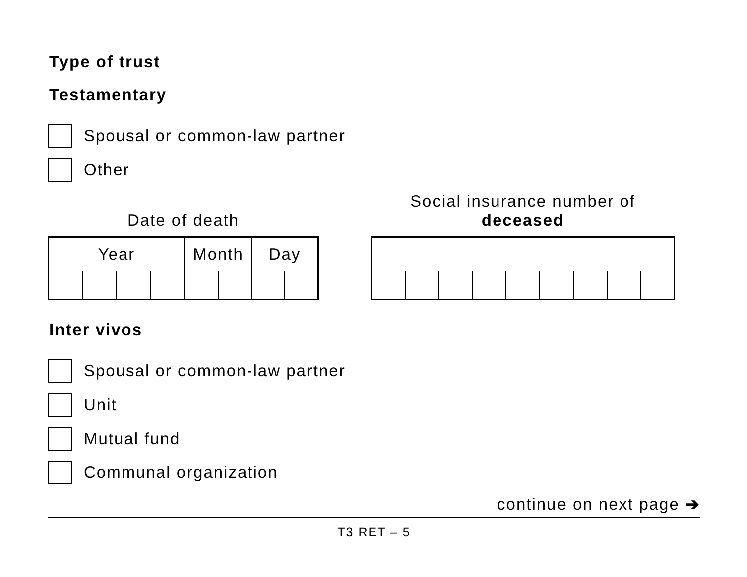Type of trust
Testamentary
Spousal or common-law partner
Other
Date of death
Year Month Day
Social insurance number of
deceased
Inter vivos
Spousal or common-law partner
Unit
Mutual fund
Communal organization
continue on next page ➔
T3 RET – 5